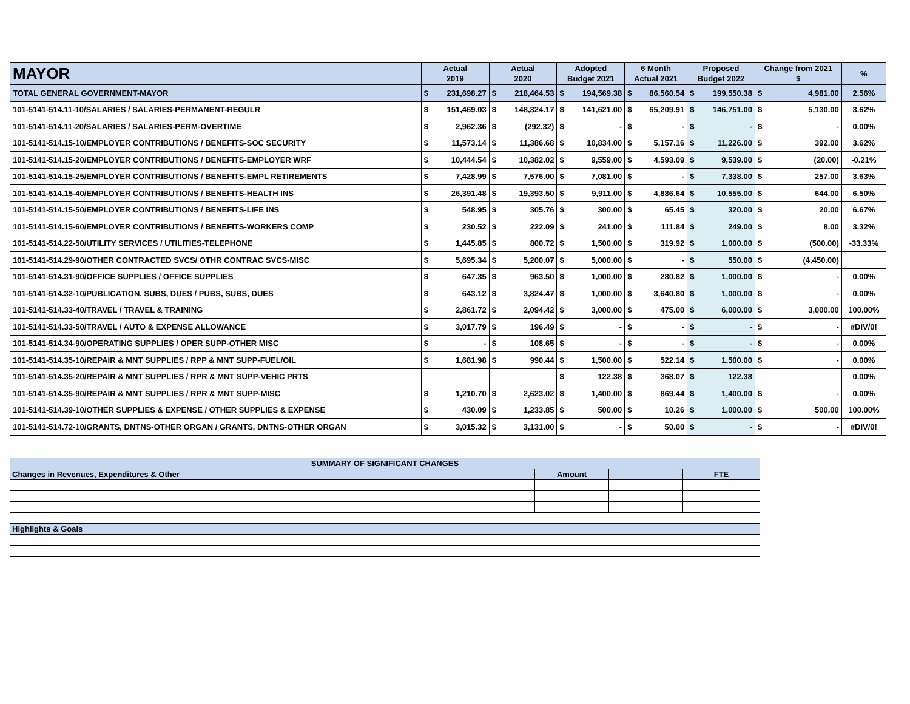| MAYOR | Actual 2019 | | Actual 2020 | | Adopted Budget 2021 | | 6 Month Actual 2021 | | Proposed Budget 2022 | | Change from 2021 $ | | % |
| --- | --- | --- | --- | --- | --- | --- | --- | --- | --- | --- | --- | --- | --- |
| TOTAL GENERAL GOVERNMENT-MAYOR | $ | 231,698.27 | $ | 218,464.53 | $ | 194,569.38 | $ | 86,560.54 | $ | 199,550.38 | $ | 4,981.00 | 2.56% |
| 101-5141-514.11-10/SALARIES / SALARIES-PERMANENT-REGULR | $ | 151,469.03 | $ | 148,324.17 | $ | 141,621.00 | $ | 65,209.91 | $ | 146,751.00 | $ | 5,130.00 | 3.62% |
| 101-5141-514.11-20/SALARIES / SALARIES-PERM-OVERTIME | $ | 2,962.36 | $ | (292.32) | $ | - | $ | - | $ | - | $ | - | 0.00% |
| 101-5141-514.15-10/EMPLOYER CONTRIBUTIONS / BENEFITS-SOC SECURITY | $ | 11,573.14 | $ | 11,386.68 | $ | 10,834.00 | $ | 5,157.16 | $ | 11,226.00 | $ | 392.00 | 3.62% |
| 101-5141-514.15-20/EMPLOYER CONTRIBUTIONS / BENEFITS-EMPLOYER WRF | $ | 10,444.54 | $ | 10,382.02 | $ | 9,559.00 | $ | 4,593.09 | $ | 9,539.00 | $ | (20.00) | -0.21% |
| 101-5141-514.15-25/EMPLOYER CONTRIBUTIONS / BENEFITS-EMPL RETIREMENTS | $ | 7,428.99 | $ | 7,576.00 | $ | 7,081.00 | $ | - | $ | 7,338.00 | $ | 257.00 | 3.63% |
| 101-5141-514.15-40/EMPLOYER CONTRIBUTIONS / BENEFITS-HEALTH INS | $ | 26,391.48 | $ | 19,393.50 | $ | 9,911.00 | $ | 4,886.64 | $ | 10,555.00 | $ | 644.00 | 6.50% |
| 101-5141-514.15-50/EMPLOYER CONTRIBUTIONS / BENEFITS-LIFE INS | $ | 548.95 | $ | 305.76 | $ | 300.00 | $ | 65.45 | $ | 320.00 | $ | 20.00 | 6.67% |
| 101-5141-514.15-60/EMPLOYER CONTRIBUTIONS / BENEFITS-WORKERS COMP | $ | 230.52 | $ | 222.09 | $ | 241.00 | $ | 111.84 | $ | 249.00 | $ | 8.00 | 3.32% |
| 101-5141-514.22-50/UTILITY SERVICES / UTILITIES-TELEPHONE | $ | 1,445.85 | $ | 800.72 | $ | 1,500.00 | $ | 319.92 | $ | 1,000.00 | $ | (500.00) | -33.33% |
| 101-5141-514.29-90/OTHER CONTRACTED SVCS/ OTHR CONTRAC SVCS-MISC | $ | 5,695.34 | $ | 5,200.07 | $ | 5,000.00 | $ | - | $ | 550.00 | $ | (4,450.00) | |
| 101-5141-514.31-90/OFFICE SUPPLIES / OFFICE SUPPLIES | $ | 647.35 | $ | 963.50 | $ | 1,000.00 | $ | 280.82 | $ | 1,000.00 | $ | - | 0.00% |
| 101-5141-514.32-10/PUBLICATION, SUBS, DUES / PUBS, SUBS, DUES | $ | 643.12 | $ | 3,824.47 | $ | 1,000.00 | $ | 3,640.80 | $ | 1,000.00 | $ | - | 0.00% |
| 101-5141-514.33-40/TRAVEL / TRAVEL & TRAINING | $ | 2,861.72 | $ | 2,094.42 | $ | 3,000.00 | $ | 475.00 | $ | 6,000.00 | $ | 3,000.00 | 100.00% |
| 101-5141-514.33-50/TRAVEL / AUTO & EXPENSE ALLOWANCE | $ | 3,017.79 | $ | 196.49 | $ | - | $ | - | $ | - | $ | - | #DIV/0! |
| 101-5141-514.34-90/OPERATING SUPPLIES / OPER SUPP-OTHER MISC | $ | - | $ | 108.65 | $ | - | $ | - | $ | - | $ | - | 0.00% |
| 101-5141-514.35-10/REPAIR & MNT SUPPLIES / RPP & MNT SUPP-FUEL/OIL | $ | 1,681.98 | $ | 990.44 | $ | 1,500.00 | $ | 522.14 | $ | 1,500.00 | $ | - | 0.00% |
| 101-5141-514.35-20/REPAIR & MNT SUPPLIES / RPR & MNT SUPP-VEHIC PRTS | | | | | $ | 122.38 | $ | 368.07 | $ | 122.38 | | | 0.00% |
| 101-5141-514.35-90/REPAIR & MNT SUPPLIES / RPR & MNT SUPP-MISC | $ | 1,210.70 | $ | 2,623.02 | $ | 1,400.00 | $ | 869.44 | $ | 1,400.00 | $ | - | 0.00% |
| 101-5141-514.39-10/OTHER SUPPLIES & EXPENSE / OTHER SUPPLIES & EXPENSE | $ | 430.09 | $ | 1,233.85 | $ | 500.00 | $ | 10.26 | $ | 1,000.00 | $ | 500.00 | 100.00% |
| 101-5141-514.72-10/GRANTS, DNTNS-OTHER ORGAN / GRANTS, DNTNS-OTHER ORGAN | $ | 3,015.32 | $ | 3,131.00 | $ | - | $ | 50.00 | $ | - | $ | - | #DIV/0! |
| SUMMARY OF SIGNIFICANT CHANGES | | | |
| Changes in Revenues, Expenditures & Other | Amount | | FTE |
| Highlights & Goals | | | |